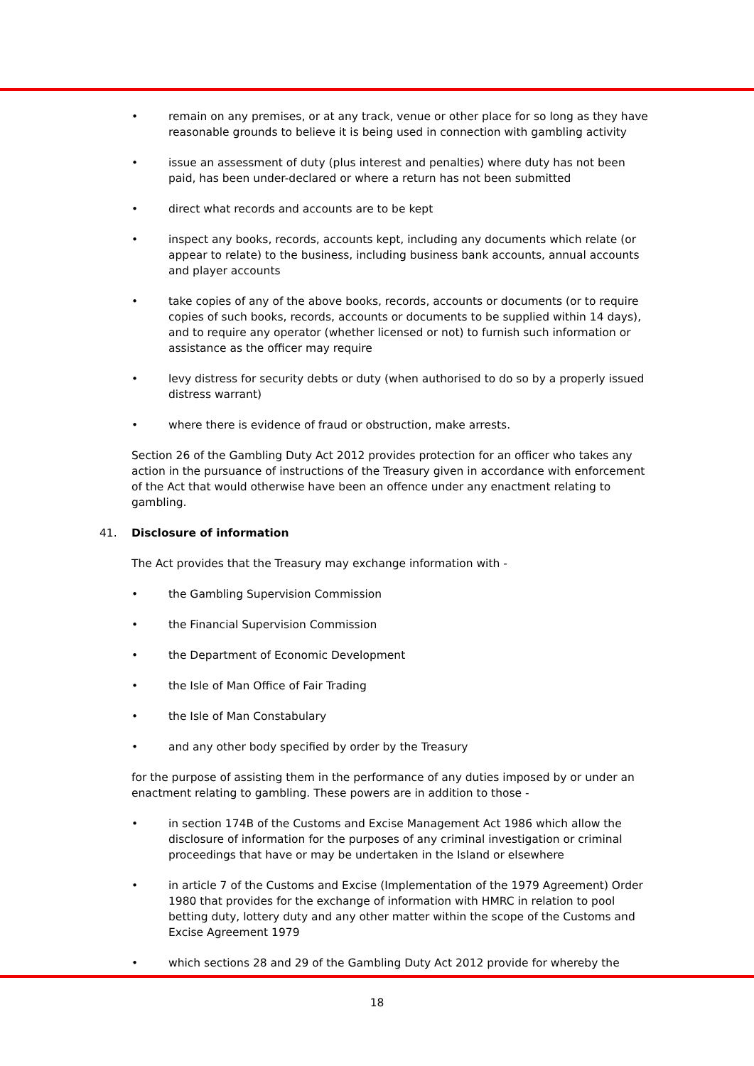• remain on any premises, or at any track, venue or other place for so long as they have reasonable grounds to believe it is being used in connection with gambling activity
• issue an assessment of duty (plus interest and penalties) where duty has not been paid, has been under-declared or where a return has not been submitted
• direct what records and accounts are to be kept
• inspect any books, records, accounts kept, including any documents which relate (or appear to relate) to the business, including business bank accounts, annual accounts and player accounts
• take copies of any of the above books, records, accounts or documents (or to require copies of such books, records, accounts or documents to be supplied within 14 days), and to require any operator (whether licensed or not) to furnish such information or assistance as the officer may require
• levy distress for security debts or duty (when authorised to do so by a properly issued distress warrant)
• where there is evidence of fraud or obstruction, make arrests.
Section 26 of the Gambling Duty Act 2012 provides protection for an officer who takes any action in the pursuance of instructions of the Treasury given in accordance with enforcement of the Act that would otherwise have been an offence under any enactment relating to gambling.
41. Disclosure of information
The Act provides that the Treasury may exchange information with -
• the Gambling Supervision Commission
• the Financial Supervision Commission
• the Department of Economic Development
• the Isle of Man Office of Fair Trading
• the Isle of Man Constabulary
• and any other body specified by order by the Treasury
for the purpose of assisting them in the performance of any duties imposed by or under an enactment relating to gambling. These powers are in addition to those -
• in section 174B of the Customs and Excise Management Act 1986 which allow the disclosure of information for the purposes of any criminal investigation or criminal proceedings that have or may be undertaken in the Island or elsewhere
• in article 7 of the Customs and Excise (Implementation of the 1979 Agreement) Order 1980 that provides for the exchange of information with HMRC in relation to pool betting duty, lottery duty and any other matter within the scope of the Customs and Excise Agreement 1979
• which sections 28 and 29 of the Gambling Duty Act 2012 provide for whereby the
18